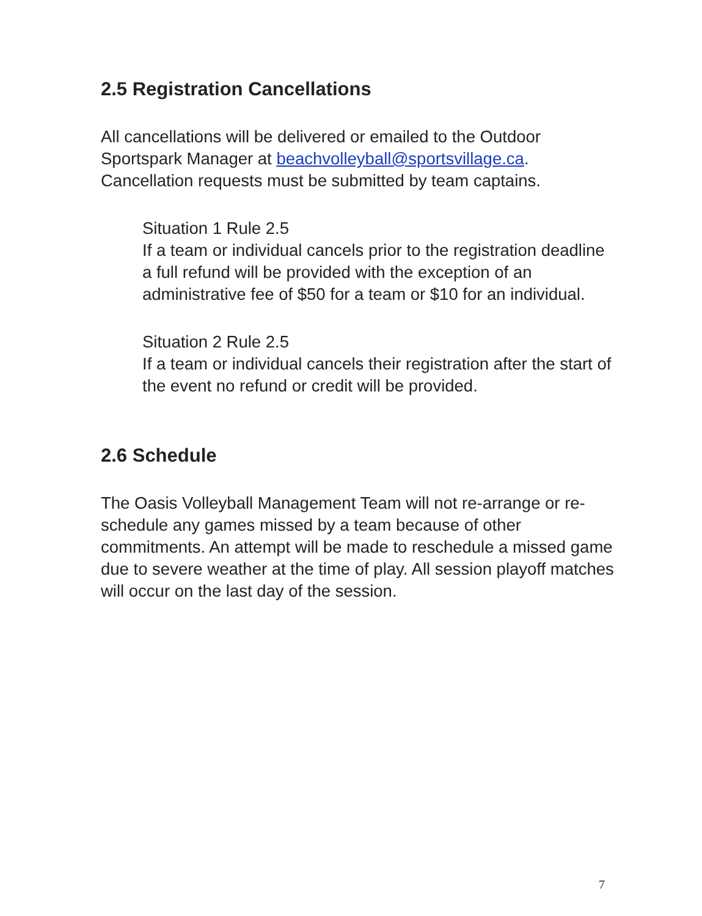2.5 Registration Cancellations
All cancellations will be delivered or emailed to the Outdoor Sportspark Manager at beachvolleyball@sportsvillage.ca. Cancellation requests must be submitted by team captains.
Situation 1 Rule 2.5
If a team or individual cancels prior to the registration deadline a full refund will be provided with the exception of an administrative fee of $50 for a team or $10 for an individual.
Situation 2 Rule 2.5
If a team or individual cancels their registration after the start of the event no refund or credit will be provided.
2.6 Schedule
The Oasis Volleyball Management Team will not re-arrange or re-schedule any games missed by a team because of other commitments. An attempt will be made to reschedule a missed game due to severe weather at the time of play. All session playoff matches will occur on the last day of the session.
7